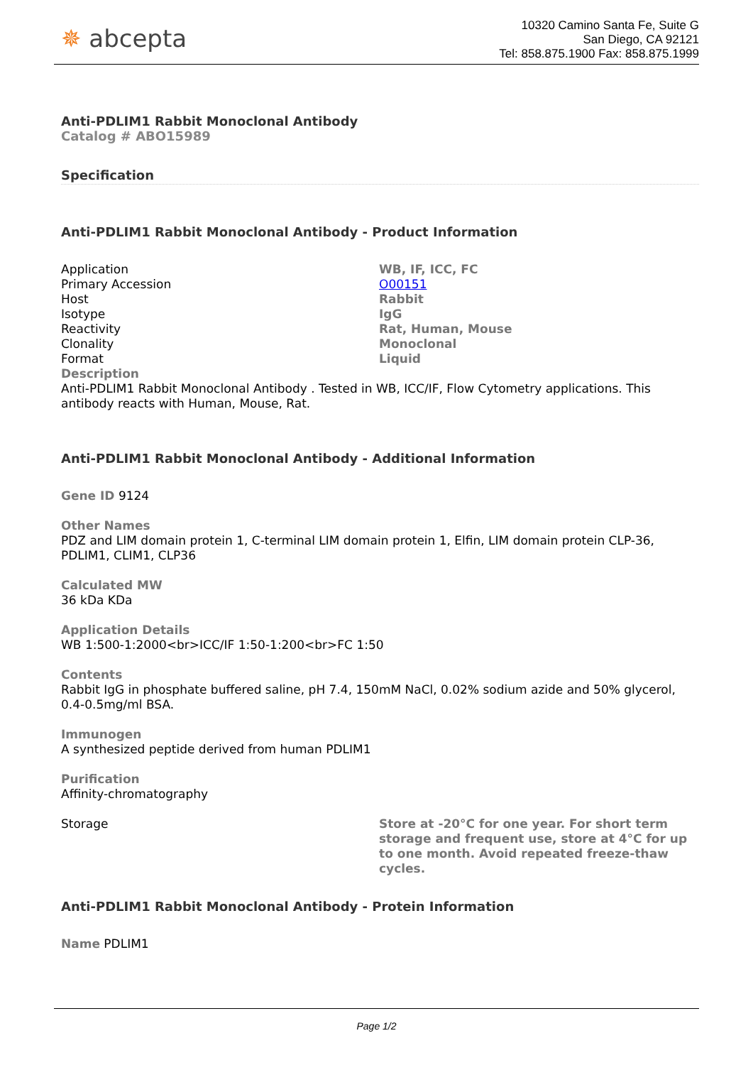✵ abcepta
10320 Camino Santa Fe, Suite G
San Diego, CA 92121
Tel: 858.875.1900 Fax: 858.875.1999
Anti-PDLIM1 Rabbit Monoclonal Antibody
Catalog # ABO15989
Specification
Anti-PDLIM1 Rabbit Monoclonal Antibody - Product Information
| Application | WB, IF, ICC, FC |
| Primary Accession | O00151 |
| Host | Rabbit |
| Isotype | IgG |
| Reactivity | Rat, Human, Mouse |
| Clonality | Monoclonal |
| Format | Liquid |
Description
Anti-PDLIM1 Rabbit Monoclonal Antibody . Tested in WB, ICC/IF, Flow Cytometry applications. This antibody reacts with Human, Mouse, Rat.
Anti-PDLIM1 Rabbit Monoclonal Antibody - Additional Information
Gene ID 9124
Other Names
PDZ and LIM domain protein 1, C-terminal LIM domain protein 1, Elfin, LIM domain protein CLP-36, PDLIM1, CLIM1, CLP36
Calculated MW
36 kDa KDa
Application Details
WB 1:500-1:2000<br>ICC/IF 1:50-1:200<br>FC 1:50
Contents
Rabbit IgG in phosphate buffered saline, pH 7.4, 150mM NaCl, 0.02% sodium azide and 50% glycerol, 0.4-0.5mg/ml BSA.
Immunogen
A synthesized peptide derived from human PDLIM1
Purification
Affinity-chromatography
| Storage | Store at -20°C for one year. For short term storage and frequent use, store at 4°C for up to one month. Avoid repeated freeze-thaw cycles. |
Anti-PDLIM1 Rabbit Monoclonal Antibody - Protein Information
Name PDLIM1
Page 1/2